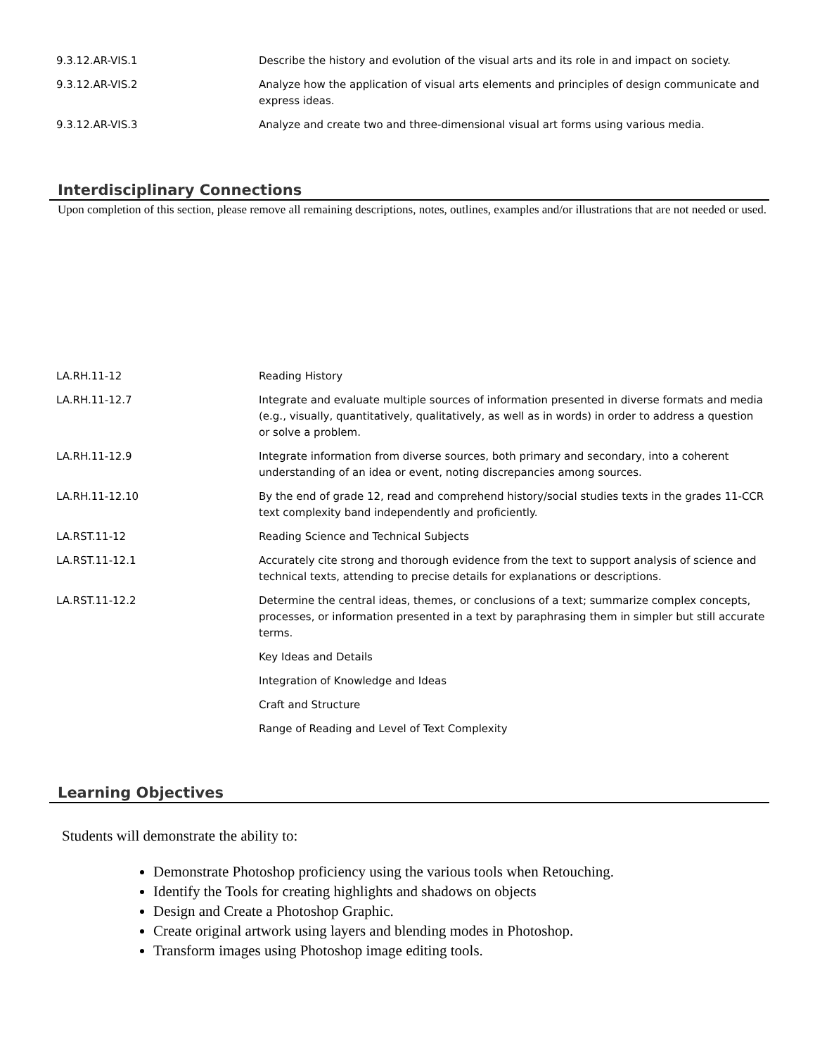| 9.3.12.AR-VIS.1 | Describe the history and evolution of the visual arts and its role in and impact on society. |
| 9.3.12.AR-VIS.2 | Analyze how the application of visual arts elements and principles of design communicate and express ideas. |
| 9.3.12.AR-VIS.3 | Analyze and create two and three-dimensional visual art forms using various media. |
Interdisciplinary Connections
Upon completion of this section, please remove all remaining descriptions, notes, outlines, examples and/or illustrations that are not needed or used.
| LA.RH.11-12 | Reading History |
| LA.RH.11-12.7 | Integrate and evaluate multiple sources of information presented in diverse formats and media (e.g., visually, quantitatively, qualitatively, as well as in words) in order to address a question or solve a problem. |
| LA.RH.11-12.9 | Integrate information from diverse sources, both primary and secondary, into a coherent understanding of an idea or event, noting discrepancies among sources. |
| LA.RH.11-12.10 | By the end of grade 12, read and comprehend history/social studies texts in the grades 11-CCR text complexity band independently and proficiently. |
| LA.RST.11-12 | Reading Science and Technical Subjects |
| LA.RST.11-12.1 | Accurately cite strong and thorough evidence from the text to support analysis of science and technical texts, attending to precise details for explanations or descriptions. |
| LA.RST.11-12.2 | Determine the central ideas, themes, or conclusions of a text; summarize complex concepts, processes, or information presented in a text by paraphrasing them in simpler but still accurate terms. |
| | Key Ideas and Details |
| | Integration of Knowledge and Ideas |
| | Craft and Structure |
| | Range of Reading and Level of Text Complexity |
Learning Objectives
Students will demonstrate the ability to:
Demonstrate Photoshop proficiency using the various tools when Retouching.
Identify the Tools for creating highlights and shadows on objects
Design and Create a Photoshop Graphic.
Create original artwork using layers and blending modes in Photoshop.
Transform images using Photoshop image editing tools.